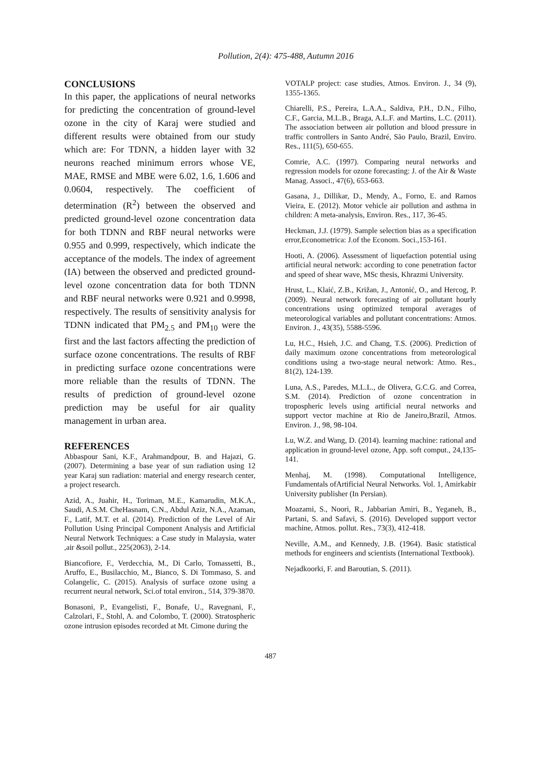Pollution, 2(4): 475-488, Autumn 2016
CONCLUSIONS
In this paper, the applications of neural networks for predicting the concentration of ground-level ozone in the city of Karaj were studied and different results were obtained from our study which are: For TDNN, a hidden layer with 32 neurons reached minimum errors whose VE, MAE, RMSE and MBE were 6.02, 1.6, 1.606 and 0.0604, respectively. The coefficient of determination (R<sup>2</sup>) between the observed and predicted ground-level ozone concentration data for both TDNN and RBF neural networks were 0.955 and 0.999, respectively, which indicate the acceptance of the models. The index of agreement (IA) between the observed and predicted ground-level ozone concentration data for both TDNN and RBF neural networks were 0.921 and 0.9998, respectively. The results of sensitivity analysis for TDNN indicated that PM<sub>2.5</sub> and PM<sub>10</sub> were the first and the last factors affecting the prediction of surface ozone concentrations. The results of RBF in predicting surface ozone concentrations were more reliable than the results of TDNN. The results of prediction of ground-level ozone prediction may be useful for air quality management in urban area.
REFERENCES
Abbaspour Sani, K.F., Arahmandpour, B. and Hajazi, G. (2007). Determining a base year of sun radiation using 12 year Karaj sun radiation: material and energy research center, a project research.
Azid, A., Juahir, H., Toriman, M.E., Kamarudin, M.K.A., Saudi, A.S.M. CheHasnam, C.N., Abdul Aziz, N.A., Azaman, F., Latif, M.T. et al. (2014). Prediction of the Level of Air Pollution Using Principal Component Analysis and Artificial Neural Network Techniques: a Case study in Malaysia, water ,air &soil pollut., 225(2063), 2-14.
Biancofiore, F., Verdecchia, M., Di Carlo, Tomassetti, B., Aruffo, E., Busilacchio, M., Bianco, S. Di Tommaso, S. and Colangelic, C. (2015). Analysis of surface ozone using a recurrent neural network, Sci.of total environ., 514, 379-3870.
Bonasoni, P., Evangelisti, F., Bonafe, U., Ravegnani, F., Calzolari, F., Stohl, A. and Colombo, T. (2000). Stratospheric ozone intrusion episodes recorded at Mt. Cimone during the
VOTALP project: case studies, Atmos. Environ. J., 34 (9), 1355-1365.
Chiarelli, P.S., Pereira, L.A.A., Saldiva, P.H., D.N., Filho, C.F., Garcia, M.L.B., Braga, A.L.F. and Martins, L.C. (2011). The association between air pollution and blood pressure in traffic controllers in Santo André, São Paulo, Brazil, Enviro. Res., 111(5), 650-655.
Comrie, A.C. (1997). Comparing neural networks and regression models for ozone forecasting: J. of the Air & Waste Manag. Associ., 47(6), 653-663.
Gasana, J., Dillikar, D., Mendy, A., Forno, E. and Ramos Vieira, E. (2012). Motor vehicle air pollution and asthma in children: A meta-analysis, Environ. Res., 117, 36-45.
Heckman, J.J. (1979). Sample selection bias as a specification error,Econometrica: J.of the Econom. Soci.,153-161.
Hooti, A. (2006). Assessment of liquefaction potential using artificial neural network: according to cone penetration factor and speed of shear wave, MSc thesis, Khrazmi University.
Hrust, L., Klaić, Z.B., Križan, J., Antonić, O., and Hercog, P. (2009). Neural network forecasting of air pollutant hourly concentrations using optimized temporal averages of meteorological variables and pollutant concentrations: Atmos. Environ. J., 43(35), 5588-5596.
Lu, H.C., Hsieh, J.C. and Chang, T.S. (2006). Prediction of daily maximum ozone concentrations from meteorological conditions using a two-stage neural network: Atmo. Res., 81(2), 124-139.
Luna, A.S., Paredes, M.L.L., de Olivera, G.C.G. and Correa, S.M. (2014). Prediction of ozone concentration in tropospheric levels using artificial neural networks and support vector machine at Rio de Janeiro,Brazil, Atmos. Environ. J., 98, 98-104.
Lu, W.Z. and Wang, D. (2014). learning machine: rational and application in ground-level ozone, App. soft comput., 24,135-141.
Menhaj, M. (1998). Computational Intelligence, Fundamentals ofArtificial Neural Networks. Vol. 1, Amirkabir University publisher (In Persian).
Moazami, S., Noori, R., Jabbarian Amiri, B., Yeganeh, B., Partani, S. and Safavi, S. (2016). Developed support vector machine, Atmos. pollut. Res., 73(3), 412-418.
Neville, A.M., and Kennedy, J.B. (1964). Basic statistical methods for engineers and scientists (International Textbook).
Nejadkoorki, F. and Baroutian, S. (2011).
487